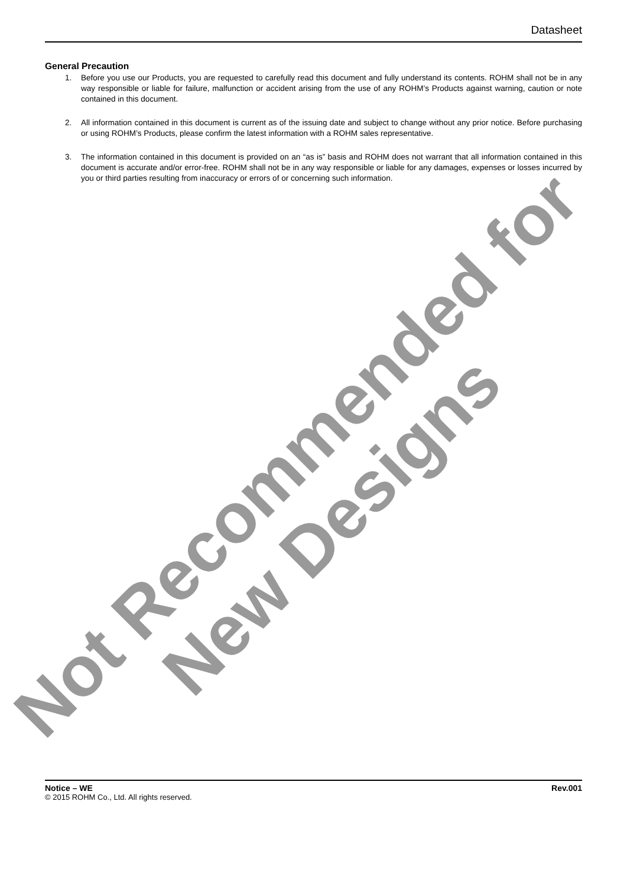Not Recommended for
New Designs
Datasheet
General Precaution
1. Before you use our Products, you are requested to carefully read this document and fully understand its contents. ROHM shall not be in any way responsible or liable for failure, malfunction or accident arising from the use of any ROHM’s Products against warning, caution or note contained in this document.
2. All information contained in this document is current as of the issuing date and subject to change without any prior notice. Before purchasing or using ROHM’s Products, please confirm the latest information with a ROHM sales representative.
3. The information contained in this document is provided on an “as is” basis and ROHM does not warrant that all information contained in this document is accurate and/or error-free. ROHM shall not be in any way responsible or liable for any damages, expenses or losses incurred by you or third parties resulting from inaccuracy or errors of or concerning such information.
Notice – WE Rev.001
© 2015 ROHM Co., Ltd. All rights reserved.